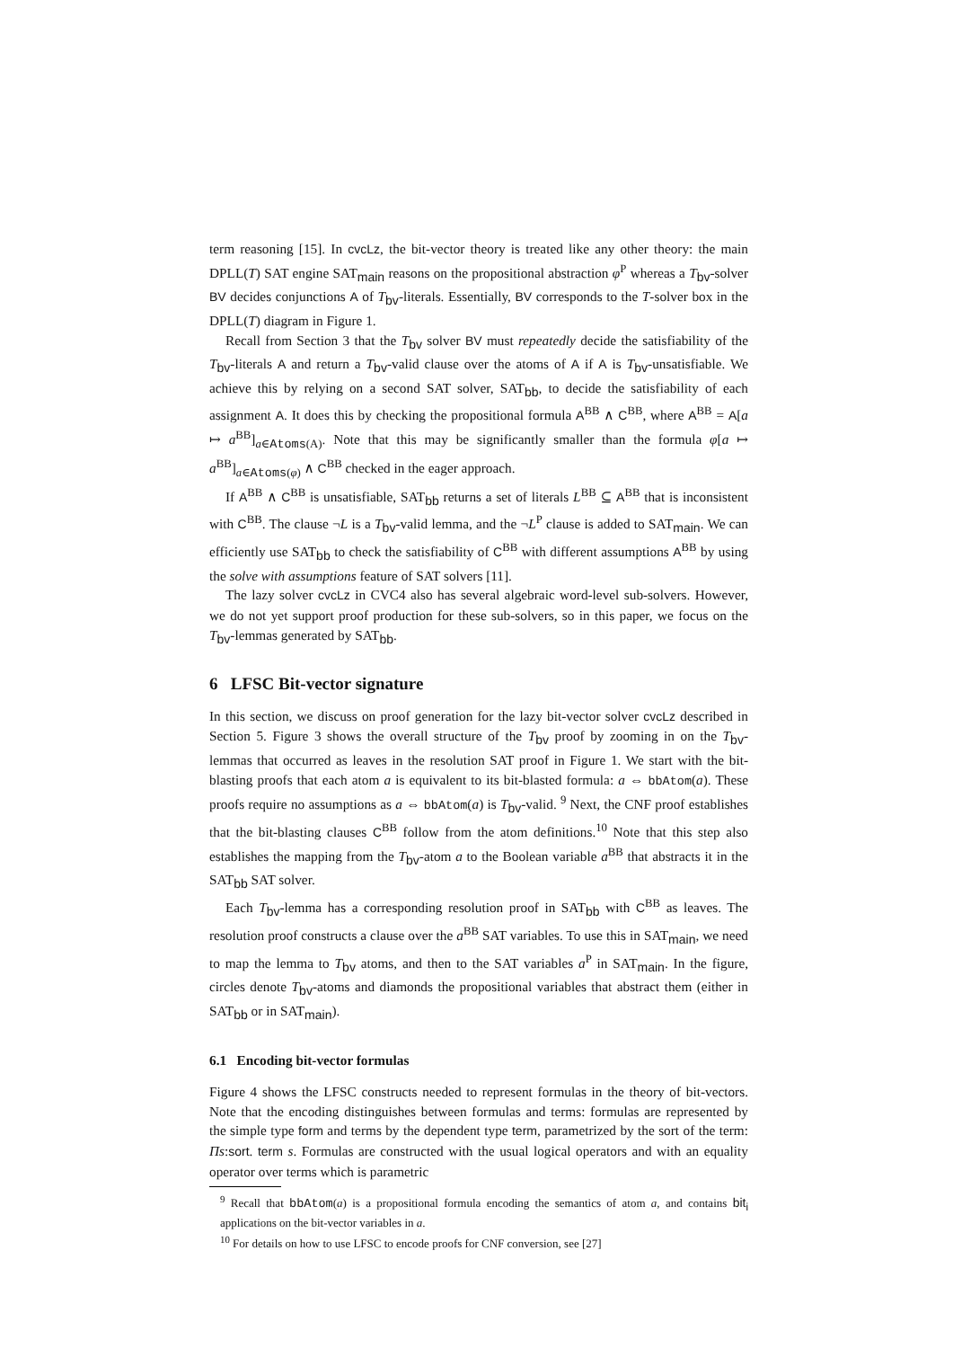term reasoning [15]. In cvcLz, the bit-vector theory is treated like any other theory: the main DPLL(T) SAT engine SAT<sub>main</sub> reasons on the propositional abstraction φ<sup>P</sup> whereas a T<sub>bv</sub>-solver BV decides conjunctions A of T<sub>bv</sub>-literals. Essentially, BV corresponds to the T-solver box in the DPLL(T) diagram in Figure 1.
Recall from Section 3 that the T<sub>bv</sub> solver BV must repeatedly decide the satisfiability of the T<sub>bv</sub>-literals A and return a T<sub>bv</sub>-valid clause over the atoms of A if A is T<sub>bv</sub>-unsatisfiable. We achieve this by relying on a second SAT solver, SAT<sub>bb</sub>, to decide the satisfiability of each assignment A. It does this by checking the propositional formula A<sup>BB</sup> ∧ C<sup>BB</sup>, where A<sup>BB</sup> = A[a ↦ a<sup>BB</sup>]<sub>a∈Atoms(A)</sub>. Note that this may be significantly smaller than the formula φ[a ↦ a<sup>BB</sup>]<sub>a∈Atoms(φ)</sub> ∧ C<sup>BB</sup> checked in the eager approach.
If A<sup>BB</sup> ∧ C<sup>BB</sup> is unsatisfiable, SAT<sub>bb</sub> returns a set of literals L<sup>BB</sup> ⊆ A<sup>BB</sup> that is inconsistent with C<sup>BB</sup>. The clause ¬L is a T<sub>bv</sub>-valid lemma, and the ¬L<sup>P</sup> clause is added to SAT<sub>main</sub>. We can efficiently use SAT<sub>bb</sub> to check the satisfiability of C<sup>BB</sup> with different assumptions A<sup>BB</sup> by using the solve with assumptions feature of SAT solvers [11].
The lazy solver cvcLz in CVC4 also has several algebraic word-level sub-solvers. However, we do not yet support proof production for these sub-solvers, so in this paper, we focus on the T<sub>bv</sub>-lemmas generated by SAT<sub>bb</sub>.
6 LFSC Bit-vector signature
In this section, we discuss on proof generation for the lazy bit-vector solver cvcLz described in Section 5. Figure 3 shows the overall structure of the T<sub>bv</sub> proof by zooming in on the T<sub>bv</sub>-lemmas that occurred as leaves in the resolution SAT proof in Figure 1. We start with the bit-blasting proofs that each atom a is equivalent to its bit-blasted formula: a ⇔ bbAtom(a). These proofs require no assumptions as a ⇔ bbAtom(a) is T<sub>bv</sub>-valid. <sup>9</sup> Next, the CNF proof establishes that the bit-blasting clauses C<sup>BB</sup> follow from the atom definitions.<sup>10</sup> Note that this step also establishes the mapping from the T<sub>bv</sub>-atom a to the Boolean variable a<sup>BB</sup> that abstracts it in the SAT<sub>bb</sub> SAT solver.
Each T<sub>bv</sub>-lemma has a corresponding resolution proof in SAT<sub>bb</sub> with C<sup>BB</sup> as leaves. The resolution proof constructs a clause over the a<sup>BB</sup> SAT variables. To use this in SAT<sub>main</sub>, we need to map the lemma to T<sub>bv</sub> atoms, and then to the SAT variables a<sup>P</sup> in SAT<sub>main</sub>. In the figure, circles denote T<sub>bv</sub>-atoms and diamonds the propositional variables that abstract them (either in SAT<sub>bb</sub> or in SAT<sub>main</sub>).
6.1 Encoding bit-vector formulas
Figure 4 shows the LFSC constructs needed to represent formulas in the theory of bit-vectors. Note that the encoding distinguishes between formulas and terms: formulas are represented by the simple type form and terms by the dependent type term, parametrized by the sort of the term: Πs:sort. term s. Formulas are constructed with the usual logical operators and with an equality operator over terms which is parametric
<sup>9</sup> Recall that bbAtom(a) is a propositional formula encoding the semantics of atom a, and contains bit<sub>i</sub> applications on the bit-vector variables in a.
<sup>10</sup> For details on how to use LFSC to encode proofs for CNF conversion, see [27]